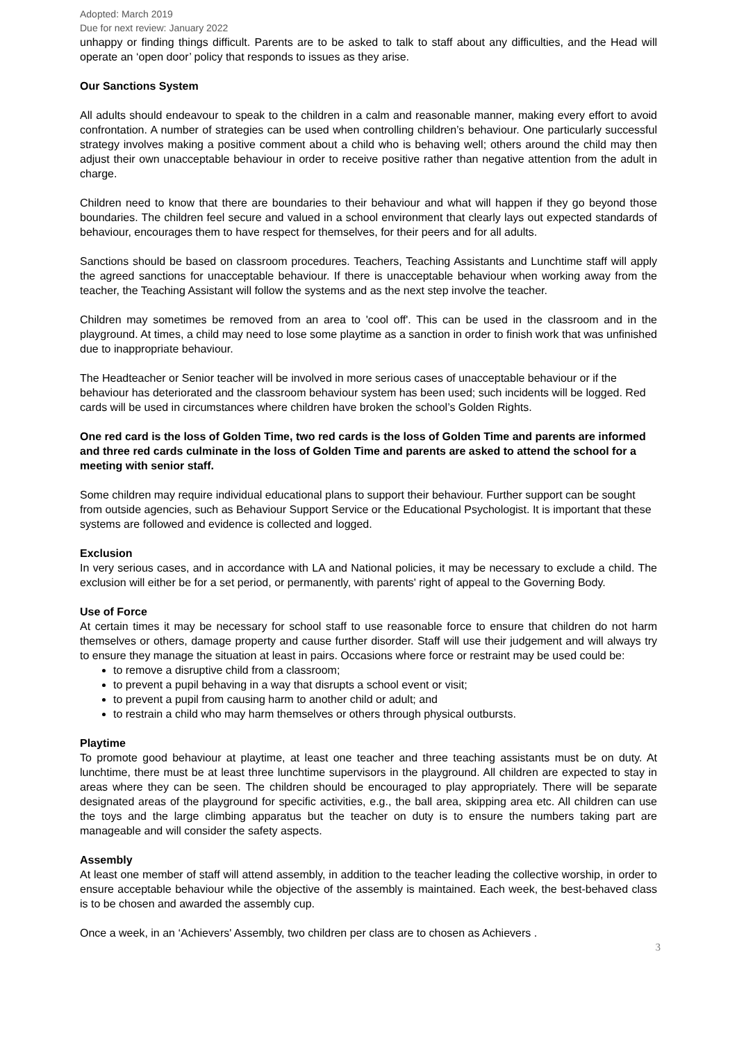Adopted: March 2019
Due for next review: January 2022
unhappy or finding things difficult. Parents are to be asked to talk to staff about any difficulties, and the Head will operate an ‘open door’ policy that responds to issues as they arise.
Our Sanctions System
All adults should endeavour to speak to the children in a calm and reasonable manner, making every effort to avoid confrontation. A number of strategies can be used when controlling children’s behaviour. One particularly successful strategy involves making a positive comment about a child who is behaving well; others around the child may then adjust their own unacceptable behaviour in order to receive positive rather than negative attention from the adult in charge.
Children need to know that there are boundaries to their behaviour and what will happen if they go beyond those boundaries. The children feel secure and valued in a school environment that clearly lays out expected standards of behaviour, encourages them to have respect for themselves, for their peers and for all adults.
Sanctions should be based on classroom procedures. Teachers, Teaching Assistants and Lunchtime staff will apply the agreed sanctions for unacceptable behaviour. If there is unacceptable behaviour when working away from the teacher, the Teaching Assistant will follow the systems and as the next step involve the teacher.
Children may sometimes be removed from an area to 'cool off'. This can be used in the classroom and in the playground. At times, a child may need to lose some playtime as a sanction in order to finish work that was unfinished due to inappropriate behaviour.
The Headteacher or Senior teacher will be involved in more serious cases of unacceptable behaviour or if the behaviour has deteriorated and the classroom behaviour system has been used; such incidents will be logged. Red cards will be used in circumstances where children have broken the school’s Golden Rights.
One red card is the loss of Golden Time, two red cards is the loss of Golden Time and parents are informed and three red cards culminate in the loss of Golden Time and parents are asked to attend the school for a meeting with senior staff.
Some children may require individual educational plans to support their behaviour. Further support can be sought from outside agencies, such as Behaviour Support Service or the Educational Psychologist. It is important that these systems are followed and evidence is collected and logged.
Exclusion
In very serious cases, and in accordance with LA and National policies, it may be necessary to exclude a child. The exclusion will either be for a set period, or permanently, with parents' right of appeal to the Governing Body.
Use of Force
At certain times it may be necessary for school staff to use reasonable force to ensure that children do not harm themselves or others, damage property and cause further disorder. Staff will use their judgement and will always try to ensure they manage the situation at least in pairs. Occasions where force or restraint may be used could be:
to remove a disruptive child from a classroom;
to prevent a pupil behaving in a way that disrupts a school event or visit;
to prevent a pupil from causing harm to another child or adult; and
to restrain a child who may harm themselves or others through physical outbursts.
Playtime
To promote good behaviour at playtime, at least one teacher and three teaching assistants must be on duty. At lunchtime, there must be at least three lunchtime supervisors in the playground. All children are expected to stay in areas where they can be seen. The children should be encouraged to play appropriately. There will be separate designated areas of the playground for specific activities, e.g., the ball area, skipping area etc. All children can use the toys and the large climbing apparatus but the teacher on duty is to ensure the numbers taking part are manageable and will consider the safety aspects.
Assembly
At least one member of staff will attend assembly, in addition to the teacher leading the collective worship, in order to ensure acceptable behaviour while the objective of the assembly is maintained. Each week, the best-behaved class is to be chosen and awarded the assembly cup.
Once a week, in an ‘Achievers' Assembly, two children per class are to chosen as Achievers .
3